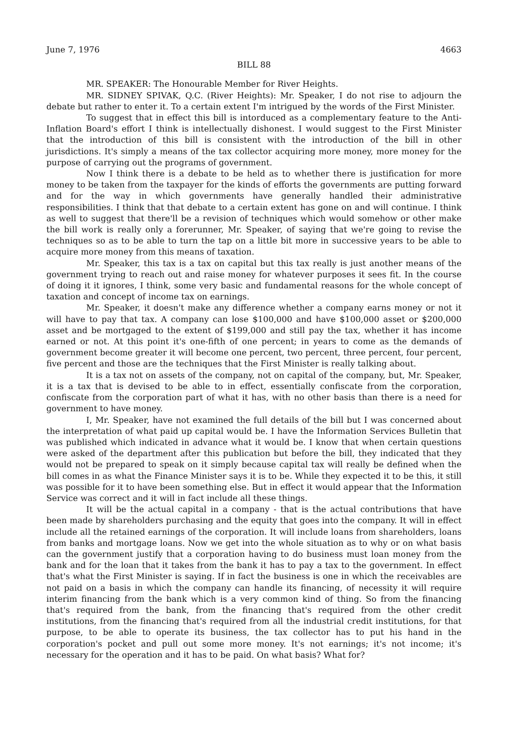June 7, 1976 4663
BILL 88
MR. SPEAKER: The Honourable Member for River Heights.
MR. SIDNEY SPIVAK, Q.C. (River Heights): Mr. Speaker, I do not rise to adjourn the debate but rather to enter it. To a certain extent I'm intrigued by the words of the First Minister.
To suggest that in effect this bill is intorduced as a complementary feature to the Anti-Inflation Board's effort I think is intellectually dishonest. I would suggest to the First Minister that the introduction of this bill is consistent with the introduction of the bill in other jurisdictions. It's simply a means of the tax collector acquiring more money, more money for the purpose of carrying out the programs of government.
Now I think there is a debate to be held as to whether there is justification for more money to be taken from the taxpayer for the kinds of efforts the governments are putting forward and for the way in which governments have generally handled their administrative responsibilities. I think that that debate to a certain extent has gone on and will continue. I think as well to suggest that there'll be a revision of techniques which would somehow or other make the bill work is really only a forerunner, Mr. Speaker, of saying that we're going to revise the techniques so as to be able to turn the tap on a little bit more in successive years to be able to acquire more money from this means of taxation.
Mr. Speaker, this tax is a tax on capital but this tax really is just another means of the government trying to reach out and raise money for whatever purposes it sees fit. In the course of doing it it ignores, I think, some very basic and fundamental reasons for the whole concept of taxation and concept of income tax on earnings.
Mr. Speaker, it doesn't make any difference whether a company earns money or not it will have to pay that tax. A company can lose $100,000 and have $100,000 asset or $200,000 asset and be mortgaged to the extent of $199,000 and still pay the tax, whether it has income earned or not. At this point it's one-fifth of one percent; in years to come as the demands of government become greater it will become one percent, two percent, three percent, four percent, five percent and those are the techniques that the First Minister is really talking about.
It is a tax not on assets of the company, not on capital of the company, but, Mr. Speaker, it is a tax that is devised to be able to in effect, essentially confiscate from the corporation, confiscate from the corporation part of what it has, with no other basis than there is a need for government to have money.
I, Mr. Speaker, have not examined the full details of the bill but I was concerned about the interpretation of what paid up capital would be. I have the Information Services Bulletin that was published which indicated in advance what it would be. I know that when certain questions were asked of the department after this publication but before the bill, they indicated that they would not be prepared to speak on it simply because capital tax will really be defined when the bill comes in as what the Finance Minister says it is to be. While they expected it to be this, it still was possible for it to have been something else. But in effect it would appear that the Information Service was correct and it will in fact include all these things.
It will be the actual capital in a company - that is the actual contributions that have been made by shareholders purchasing and the equity that goes into the company. It will in effect include all the retained earnings of the corporation. It will include loans from shareholders, loans from banks and mortgage loans. Now we get into the whole situation as to why or on what basis can the government justify that a corporation having to do business must loan money from the bank and for the loan that it takes from the bank it has to pay a tax to the government. In effect that's what the First Minister is saying. If in fact the business is one in which the receivables are not paid on a basis in which the company can handle its financing, of necessity it will require interim financing from the bank which is a very common kind of thing. So from the financing that's required from the bank, from the financing that's required from the other credit institutions, from the financing that's required from all the industrial credit institutions, for that purpose, to be able to operate its business, the tax collector has to put his hand in the corporation's pocket and pull out some more money. It's not earnings; it's not income; it's necessary for the operation and it has to be paid. On what basis? What for?